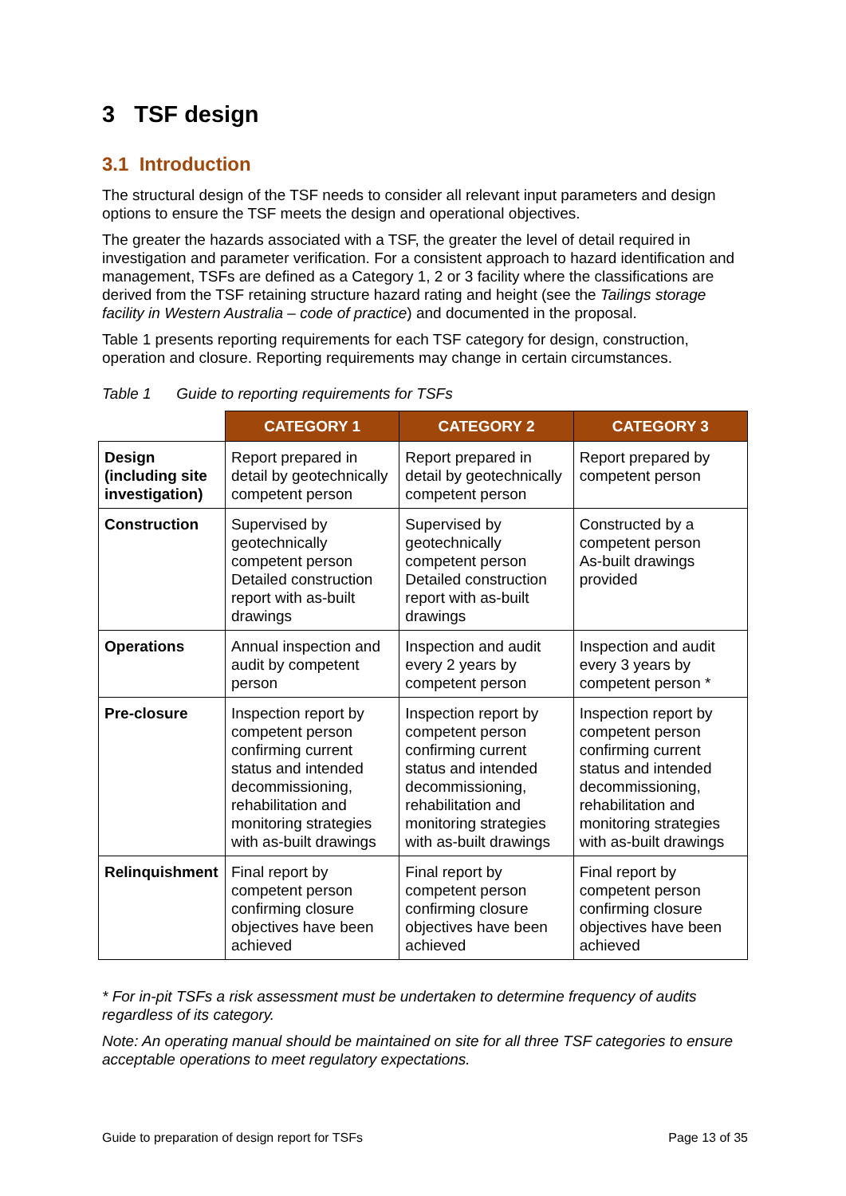3 TSF design
3.1 Introduction
The structural design of the TSF needs to consider all relevant input parameters and design options to ensure the TSF meets the design and operational objectives.
The greater the hazards associated with a TSF, the greater the level of detail required in investigation and parameter verification. For a consistent approach to hazard identification and management, TSFs are defined as a Category 1, 2 or 3 facility where the classifications are derived from the TSF retaining structure hazard rating and height (see the Tailings storage facility in Western Australia – code of practice) and documented in the proposal.
Table 1 presents reporting requirements for each TSF category for design, construction, operation and closure. Reporting requirements may change in certain circumstances.
Table 1 Guide to reporting requirements for TSFs
| | CATEGORY 1 | CATEGORY 2 | CATEGORY 3 |
| --- | --- | --- | --- |
| Design (including site investigation) | Report prepared in detail by geotechnically competent person | Report prepared in detail by geotechnically competent person | Report prepared by competent person |
| Construction | Supervised by geotechnically competent person Detailed construction report with as-built drawings | Supervised by geotechnically competent person Detailed construction report with as-built drawings | Constructed by a competent person As-built drawings provided |
| Operations | Annual inspection and audit by competent person | Inspection and audit every 2 years by competent person | Inspection and audit every 3 years by competent person * |
| Pre-closure | Inspection report by competent person confirming current status and intended decommissioning, rehabilitation and monitoring strategies with as-built drawings | Inspection report by competent person confirming current status and intended decommissioning, rehabilitation and monitoring strategies with as-built drawings | Inspection report by competent person confirming current status and intended decommissioning, rehabilitation and monitoring strategies with as-built drawings |
| Relinquishment | Final report by competent person confirming closure objectives have been achieved | Final report by competent person confirming closure objectives have been achieved | Final report by competent person confirming closure objectives have been achieved |
* For in-pit TSFs a risk assessment must be undertaken to determine frequency of audits regardless of its category.
Note: An operating manual should be maintained on site for all three TSF categories to ensure acceptable operations to meet regulatory expectations.
Guide to preparation of design report for TSFs Page 13 of 35